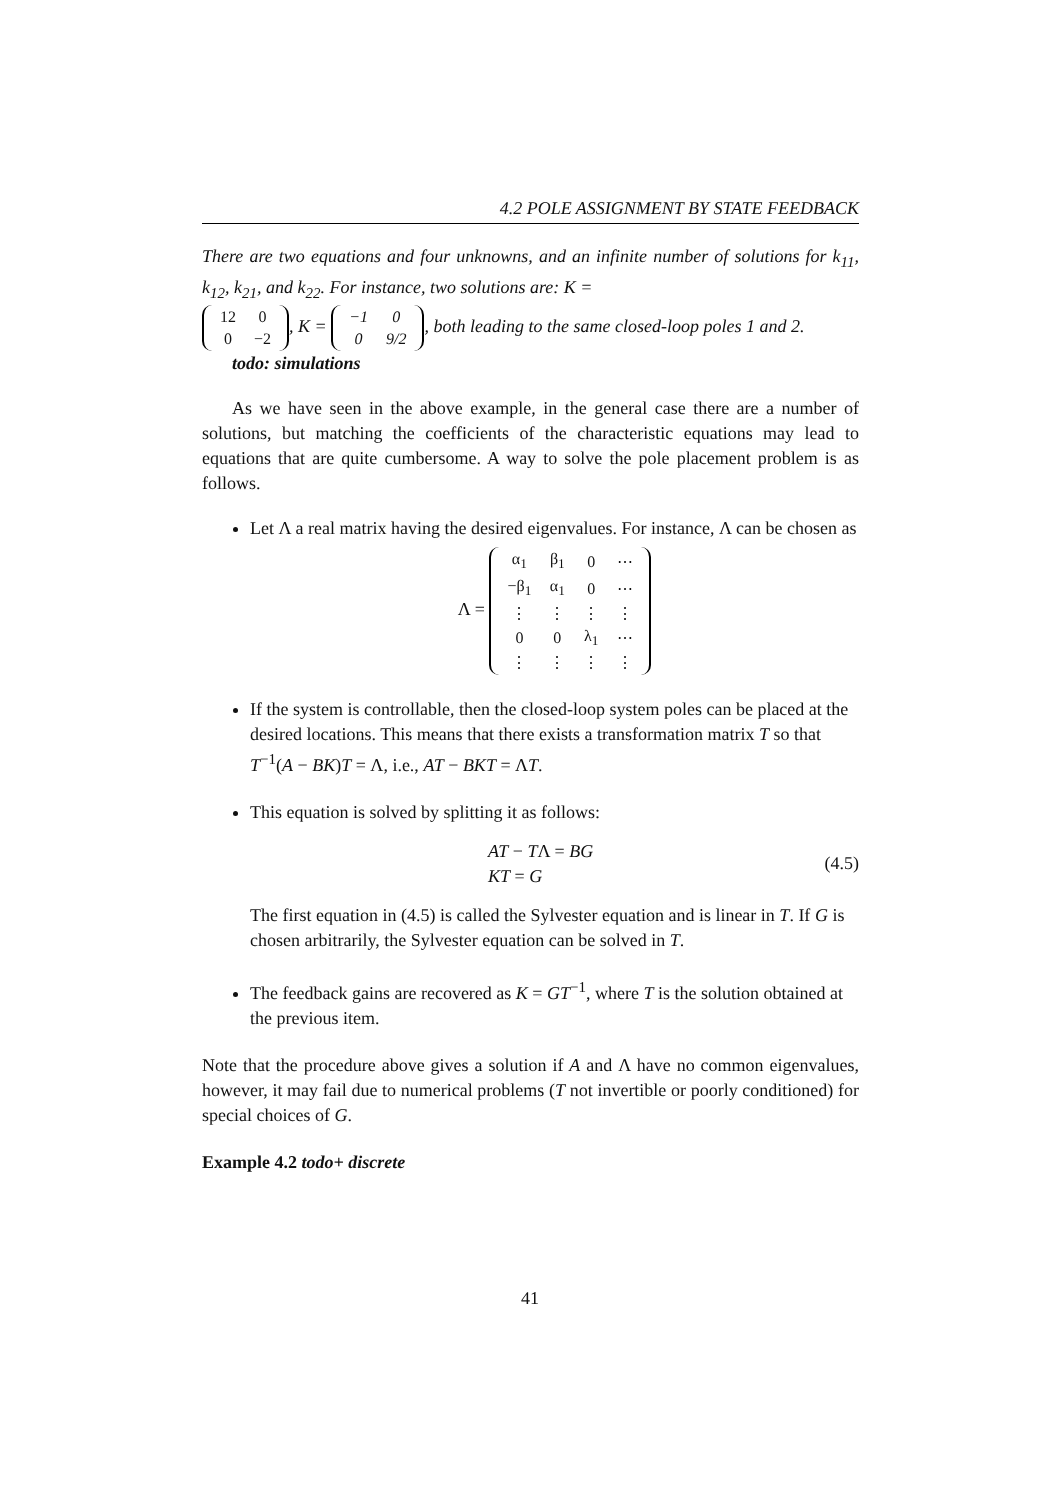4.2 POLE ASSIGNMENT BY STATE FEEDBACK
There are two equations and four unknowns, and an infinite number of solutions for k<sub>11</sub>, k<sub>12</sub>, k<sub>21</sub>, and k<sub>22</sub>. For instance, two solutions are: K =
| 12 | 0 |
| 0 | −2 |
, K =
| −1 | 0 |
| 0 | 9/2 |
, both leading to the same closed-loop poles 1 and 2.
todo: simulations
As we have seen in the above example, in the general case there are a number of solutions, but matching the coefficients of the characteristic equations may lead to equations that are quite cumbersome. A way to solve the pole placement problem is as follows.
Let Λ a real matrix having the desired eigenvalues. For instance, Λ can be chosen as
Λ =
| α<sub>1</sub> | β<sub>1</sub> | 0 | ⋯ |
| −β<sub>1</sub> | α<sub>1</sub> | 0 | ⋯ |
| ⋮ | ⋮ | ⋮ | ⋮ |
| 0 | 0 | λ<sub>1</sub> | ⋯ |
| ⋮ | ⋮ | ⋮ | ⋮ |
If the system is controllable, then the closed-loop system poles can be placed at the desired locations. This means that there exists a transformation matrix T so that T<sup>−1</sup>(A − BK)T = Λ, i.e., AT − BKT = ΛT.
This equation is solved by splitting it as follows:
AT − TΛ = BG
KT = G
(4.5)
The first equation in (4.5) is called the Sylvester equation and is linear in T. If G is chosen arbitrarily, the Sylvester equation can be solved in T.
The feedback gains are recovered as K = GT<sup>−1</sup>, where T is the solution obtained at the previous item.
Note that the procedure above gives a solution if A and Λ have no common eigenvalues, however, it may fail due to numerical problems (T not invertible or poorly conditioned) for special choices of G.
Example 4.2 todo+ discrete
41